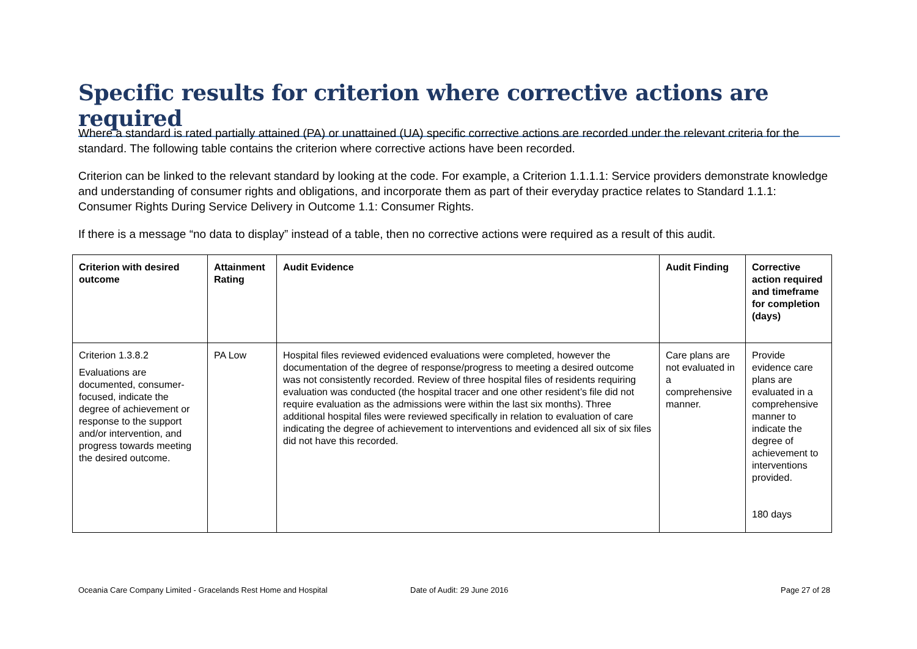Specific results for criterion where corrective actions are required
Where a standard is rated partially attained (PA) or unattained (UA) specific corrective actions are recorded under the relevant criteria for the standard. The following table contains the criterion where corrective actions have been recorded.
Criterion can be linked to the relevant standard by looking at the code. For example, a Criterion 1.1.1.1: Service providers demonstrate knowledge and understanding of consumer rights and obligations, and incorporate them as part of their everyday practice relates to Standard 1.1.1: Consumer Rights During Service Delivery in Outcome 1.1: Consumer Rights.
If there is a message “no data to display” instead of a table, then no corrective actions were required as a result of this audit.
| Criterion with desired outcome | Attainment Rating | Audit Evidence | Audit Finding | Corrective action required and timeframe for completion (days) |
| --- | --- | --- | --- | --- |
| Criterion 1.3.8.2 Evaluations are documented, consumer-focused, indicate the degree of achievement or response to the support and/or intervention, and progress towards meeting the desired outcome. | PA Low | Hospital files reviewed evidenced evaluations were completed, however the documentation of the degree of response/progress to meeting a desired outcome was not consistently recorded. Review of three hospital files of residents requiring evaluation was conducted (the hospital tracer and one other resident’s file did not require evaluation as the admissions were within the last six months). Three additional hospital files were reviewed specifically in relation to evaluation of care indicating the degree of achievement to interventions and evidenced all six of six files did not have this recorded. | Care plans are not evaluated in a comprehensive manner. | Provide evidence care plans are evaluated in a comprehensive manner to indicate the degree of achievement to interventions provided. 180 days |
Oceania Care Company Limited - Gracelands Rest Home and Hospital
Date of Audit: 29 June 2016 Page 27 of 28